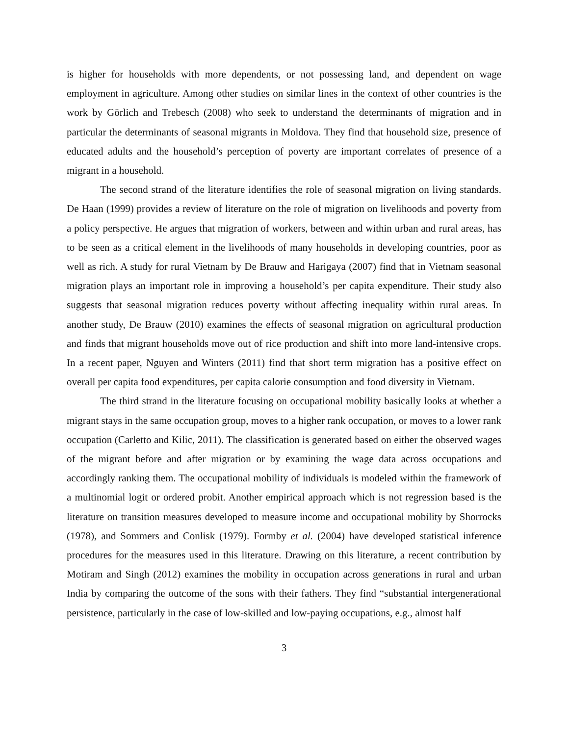is higher for households with more dependents, or not possessing land, and dependent on wage employment in agriculture. Among other studies on similar lines in the context of other countries is the work by Görlich and Trebesch (2008) who seek to understand the determinants of migration and in particular the determinants of seasonal migrants in Moldova. They find that household size, presence of educated adults and the household’s perception of poverty are important correlates of presence of a migrant in a household.
The second strand of the literature identifies the role of seasonal migration on living standards. De Haan (1999) provides a review of literature on the role of migration on livelihoods and poverty from a policy perspective. He argues that migration of workers, between and within urban and rural areas, has to be seen as a critical element in the livelihoods of many households in developing countries, poor as well as rich. A study for rural Vietnam by De Brauw and Harigaya (2007) find that in Vietnam seasonal migration plays an important role in improving a household’s per capita expenditure. Their study also suggests that seasonal migration reduces poverty without affecting inequality within rural areas. In another study, De Brauw (2010) examines the effects of seasonal migration on agricultural production and finds that migrant households move out of rice production and shift into more land-intensive crops. In a recent paper, Nguyen and Winters (2011) find that short term migration has a positive effect on overall per capita food expenditures, per capita calorie consumption and food diversity in Vietnam.
The third strand in the literature focusing on occupational mobility basically looks at whether a migrant stays in the same occupation group, moves to a higher rank occupation, or moves to a lower rank occupation (Carletto and Kilic, 2011). The classification is generated based on either the observed wages of the migrant before and after migration or by examining the wage data across occupations and accordingly ranking them. The occupational mobility of individuals is modeled within the framework of a multinomial logit or ordered probit. Another empirical approach which is not regression based is the literature on transition measures developed to measure income and occupational mobility by Shorrocks (1978), and Sommers and Conlisk (1979). Formby et al. (2004) have developed statistical inference procedures for the measures used in this literature. Drawing on this literature, a recent contribution by Motiram and Singh (2012) examines the mobility in occupation across generations in rural and urban India by comparing the outcome of the sons with their fathers. They find “substantial intergenerational persistence, particularly in the case of low-skilled and low-paying occupations, e.g., almost half
3